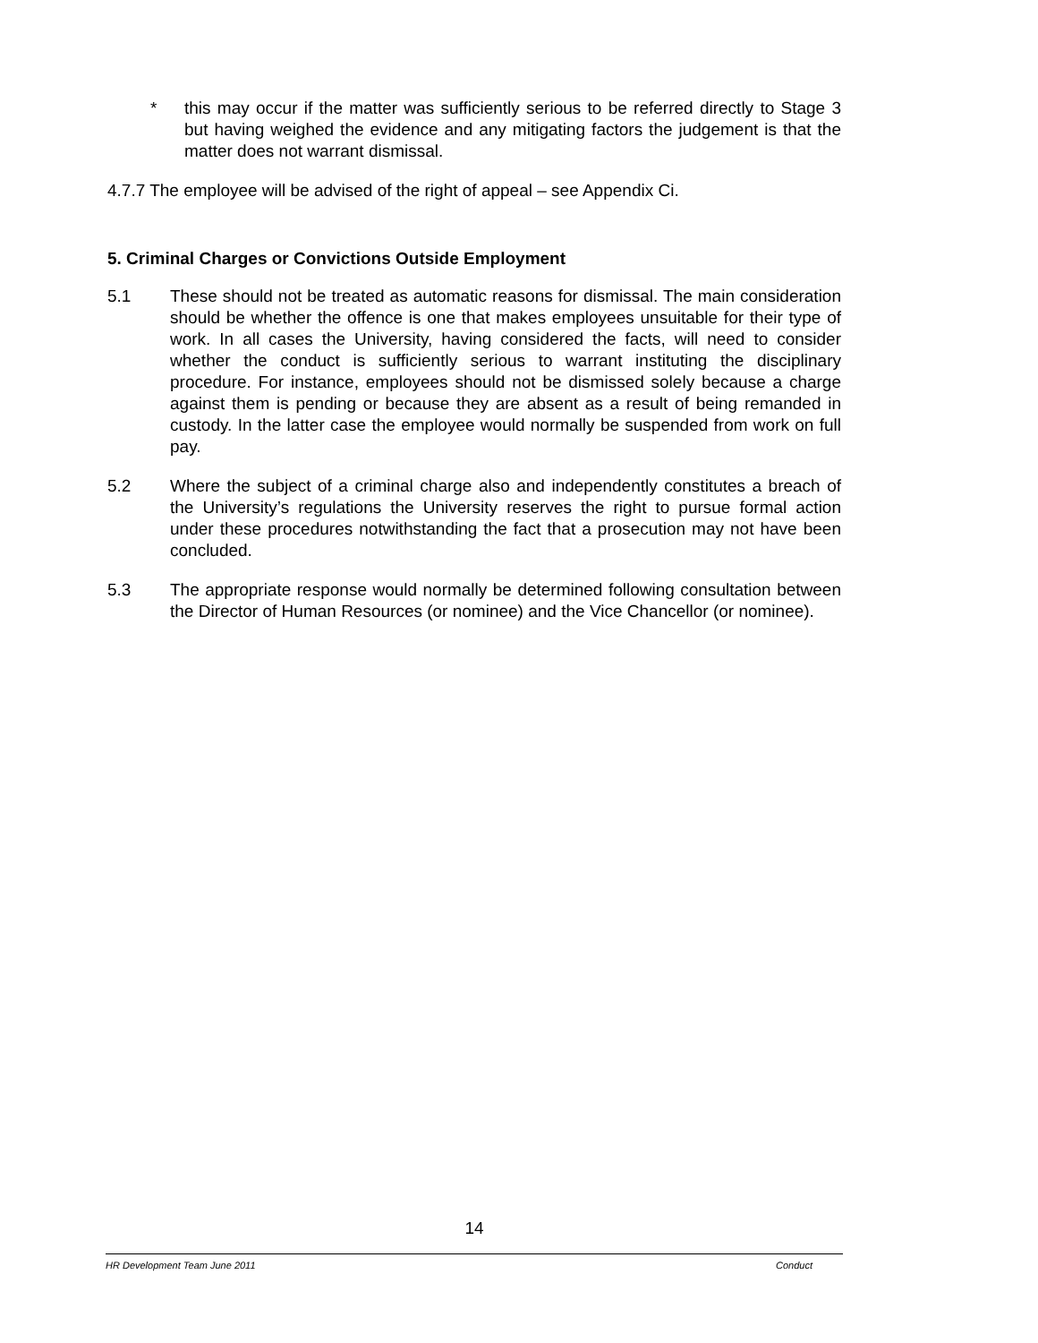* this may occur if the matter was sufficiently serious to be referred directly to Stage 3 but having weighed the evidence and any mitigating factors the judgement is that the matter does not warrant dismissal.
4.7.7 The employee will be advised of the right of appeal – see Appendix Ci.
5. Criminal Charges or Convictions Outside Employment
5.1 These should not be treated as automatic reasons for dismissal. The main consideration should be whether the offence is one that makes employees unsuitable for their type of work. In all cases the University, having considered the facts, will need to consider whether the conduct is sufficiently serious to warrant instituting the disciplinary procedure. For instance, employees should not be dismissed solely because a charge against them is pending or because they are absent as a result of being remanded in custody. In the latter case the employee would normally be suspended from work on full pay.
5.2 Where the subject of a criminal charge also and independently constitutes a breach of the University’s regulations the University reserves the right to pursue formal action under these procedures notwithstanding the fact that a prosecution may not have been concluded.
5.3 The appropriate response would normally be determined following consultation between the Director of Human Resources (or nominee) and the Vice Chancellor (or nominee).
14
HR Development Team June 2011 Conduct